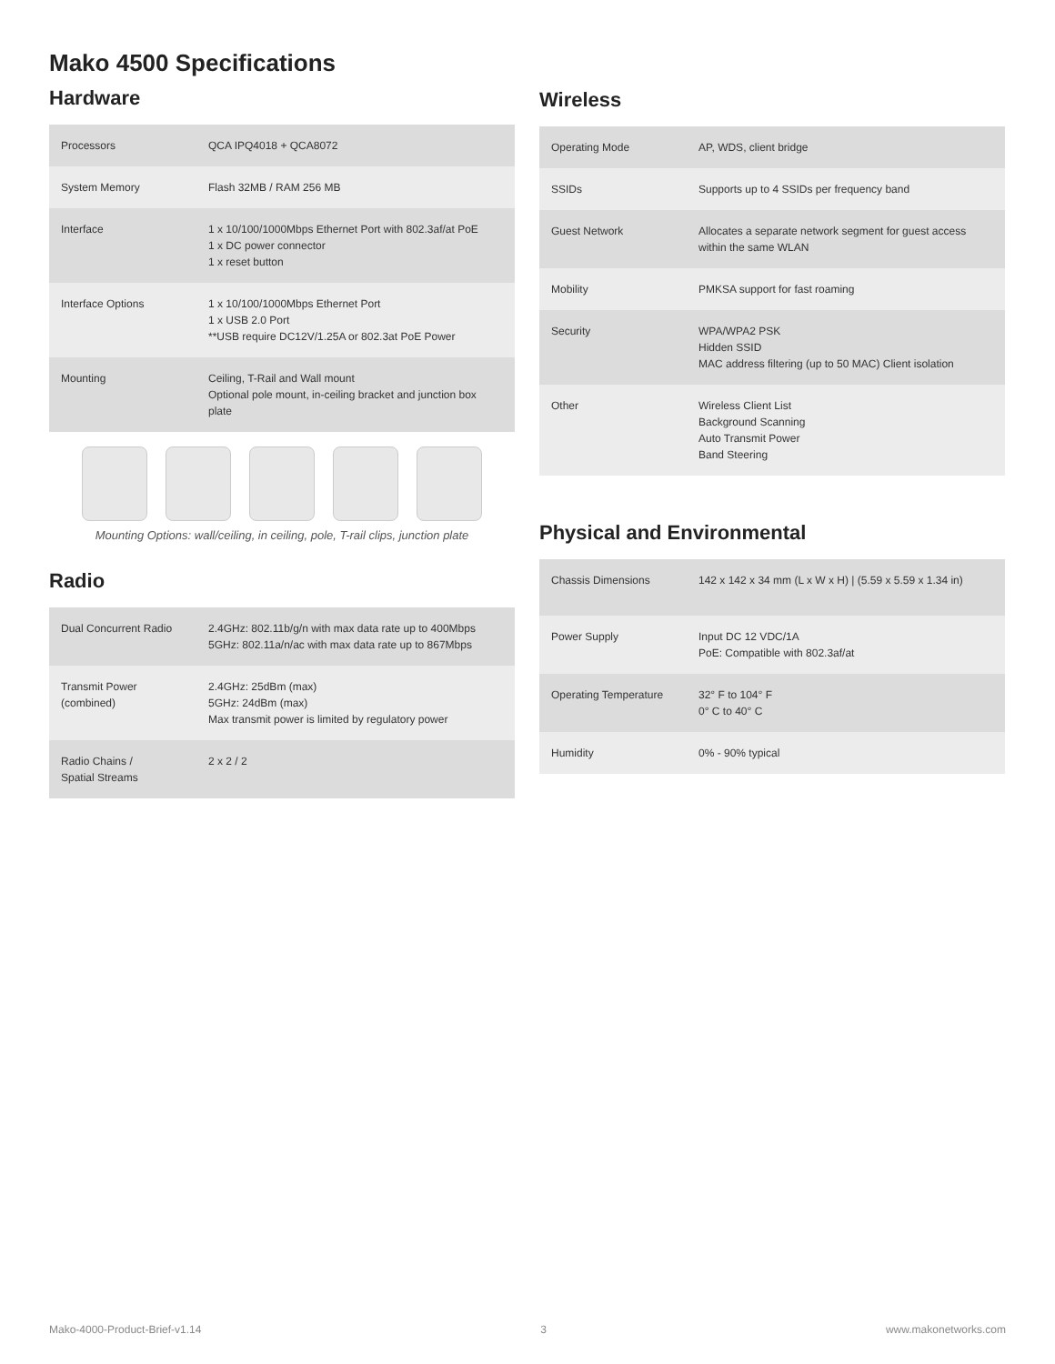Mako 4500 Specifications
Hardware
| Processors | QCA IPQ4018 + QCA8072 |
| System Memory | Flash 32MB / RAM 256 MB |
| Interface | 1 x 10/100/1000Mbps Ethernet Port with 802.3af/at PoE 1 x DC power connector 1 x reset button |
| Interface Options | 1 x 10/100/1000Mbps Ethernet Port 1 x USB 2.0 Port **USB require DC12V/1.25A or 802.3at PoE Power |
| Mounting | Ceiling, T-Rail and Wall mount Optional pole mount, in-ceiling bracket and junction box plate |
Mounting Options: wall/ceiling, in ceiling, pole, T-rail clips, junction plate
Radio
| Dual Concurrent Radio | 2.4GHz: 802.11b/g/n with max data rate up to 400Mbps 5GHz: 802.11a/n/ac with max data rate up to 867Mbps |
| Transmit Power (combined) | 2.4GHz: 25dBm (max) 5GHz: 24dBm (max) Max transmit power is limited by regulatory power |
| Radio Chains / Spatial Streams | 2 x 2 / 2 |
Wireless
| Operating Mode | AP, WDS, client bridge |
| SSIDs | Supports up to 4 SSIDs per frequency band |
| Guest Network | Allocates a separate network segment for guest access within the same WLAN |
| Mobility | PMKSA support for fast roaming |
| Security | WPA/WPA2 PSK Hidden SSID MAC address filtering (up to 50 MAC) Client isolation |
| Other | Wireless Client List Background Scanning Auto Transmit Power Band Steering |
Physical and Environmental
| Chassis Dimensions | 142 x 142 x 34 mm (L x W x H) / (5.59 x 5.59 x 1.34 in) |
| Power Supply | Input DC 12 VDC/1A PoE: Compatible with 802.3af/at |
| Operating Temperature | 32° F to 104° F 0° C to 40° C |
| Humidity | 0% - 90% typical |
Mako-4000-Product-Brief-v1.14 3 www.makonetworks.com